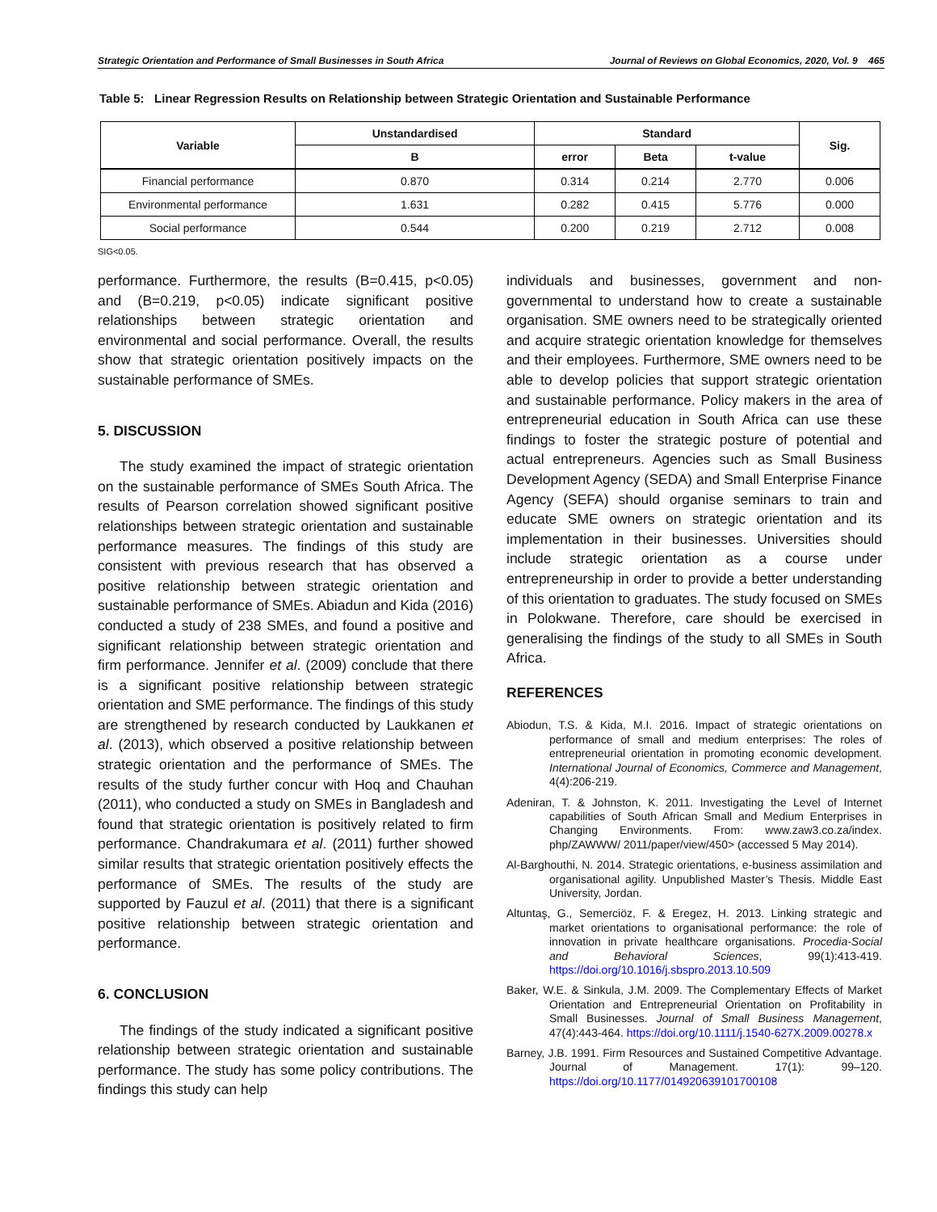Strategic Orientation and Performance of Small Businesses in South Africa Journal of Reviews on Global Economics, 2020, Vol. 9 465
Table 5: Linear Regression Results on Relationship between Strategic Orientation and Sustainable Performance
| Variable | Unstandardised | Standard | | | Sig. |
| --- | --- | --- | --- | --- | --- |
| | B | error | Beta | t-value | |
| Financial performance | 0.870 | 0.314 | 0.214 | 2.770 | 0.006 |
| Environmental performance | 1.631 | 0.282 | 0.415 | 5.776 | 0.000 |
| Social performance | 0.544 | 0.200 | 0.219 | 2.712 | 0.008 |
SIG<0.05.
performance. Furthermore, the results (B=0.415, p<0.05) and (B=0.219, p<0.05) indicate significant positive relationships between strategic orientation and environmental and social performance. Overall, the results show that strategic orientation positively impacts on the sustainable performance of SMEs.
5. DISCUSSION
The study examined the impact of strategic orientation on the sustainable performance of SMEs South Africa. The results of Pearson correlation showed significant positive relationships between strategic orientation and sustainable performance measures. The findings of this study are consistent with previous research that has observed a positive relationship between strategic orientation and sustainable performance of SMEs. Abiadun and Kida (2016) conducted a study of 238 SMEs, and found a positive and significant relationship between strategic orientation and firm performance. Jennifer et al. (2009) conclude that there is a significant positive relationship between strategic orientation and SME performance. The findings of this study are strengthened by research conducted by Laukkanen et al. (2013), which observed a positive relationship between strategic orientation and the performance of SMEs. The results of the study further concur with Hoq and Chauhan (2011), who conducted a study on SMEs in Bangladesh and found that strategic orientation is positively related to firm performance. Chandrakumara et al. (2011) further showed similar results that strategic orientation positively effects the performance of SMEs. The results of the study are supported by Fauzul et al. (2011) that there is a significant positive relationship between strategic orientation and performance.
6. CONCLUSION
The findings of the study indicated a significant positive relationship between strategic orientation and sustainable performance. The study has some policy contributions. The findings this study can help
individuals and businesses, government and non-governmental to understand how to create a sustainable organisation. SME owners need to be strategically oriented and acquire strategic orientation knowledge for themselves and their employees. Furthermore, SME owners need to be able to develop policies that support strategic orientation and sustainable performance. Policy makers in the area of entrepreneurial education in South Africa can use these findings to foster the strategic posture of potential and actual entrepreneurs. Agencies such as Small Business Development Agency (SEDA) and Small Enterprise Finance Agency (SEFA) should organise seminars to train and educate SME owners on strategic orientation and its implementation in their businesses. Universities should include strategic orientation as a course under entrepreneurship in order to provide a better understanding of this orientation to graduates. The study focused on SMEs in Polokwane. Therefore, care should be exercised in generalising the findings of the study to all SMEs in South Africa.
REFERENCES
Abiodun, T.S. & Kida, M.I. 2016. Impact of strategic orientations on performance of small and medium enterprises: The roles of entrepreneurial orientation in promoting economic development. International Journal of Economics, Commerce and Management, 4(4):206-219.
Adeniran, T. & Johnston, K. 2011. Investigating the Level of Internet capabilities of South African Small and Medium Enterprises in Changing Environments. From: www.zaw3.co.za/index. php/ZAWWW/ 2011/paper/view/450> (accessed 5 May 2014).
Al-Barghouthi, N. 2014. Strategic orientations, e-business assimilation and organisational agility. Unpublished Master’s Thesis. Middle East University, Jordan.
Altuntaş, G., Semerciöz, F. & Eregez, H. 2013. Linking strategic and market orientations to organisational performance: the role of innovation in private healthcare organisations. Procedia-Social and Behavioral Sciences, 99(1):413-419. https://doi.org/10.1016/j.sbspro.2013.10.509
Baker, W.E. & Sinkula, J.M. 2009. The Complementary Effects of Market Orientation and Entrepreneurial Orientation on Profitability in Small Businesses. Journal of Small Business Management, 47(4):443-464. https://doi.org/10.1111/j.1540-627X.2009.00278.x
Barney, J.B. 1991. Firm Resources and Sustained Competitive Advantage. Journal of Management. 17(1): 99–120. https://doi.org/10.1177/014920639101700108